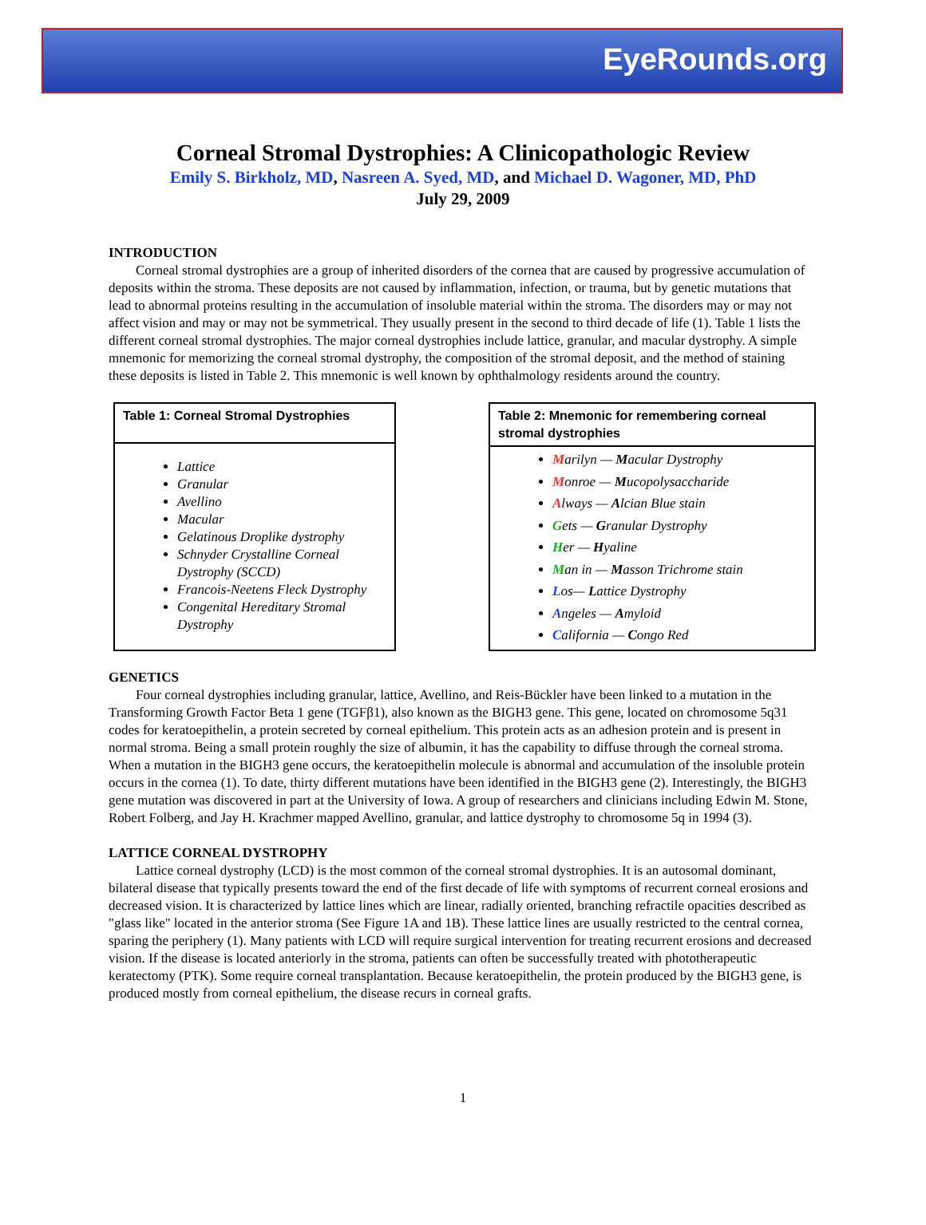EyeRounds.org
Corneal Stromal Dystrophies: A Clinicopathologic Review
Emily S. Birkholz, MD, Nasreen A. Syed, MD, and Michael D. Wagoner, MD, PhD
July 29, 2009
INTRODUCTION
Corneal stromal dystrophies are a group of inherited disorders of the cornea that are caused by progressive accumulation of deposits within the stroma. These deposits are not caused by inflammation, infection, or trauma, but by genetic mutations that lead to abnormal proteins resulting in the accumulation of insoluble material within the stroma. The disorders may or may not affect vision and may or may not be symmetrical. They usually present in the second to third decade of life (1). Table 1 lists the different corneal stromal dystrophies. The major corneal dystrophies include lattice, granular, and macular dystrophy. A simple mnemonic for memorizing the corneal stromal dystrophy, the composition of the stromal deposit, and the method of staining these deposits is listed in Table 2. This mnemonic is well known by ophthalmology residents around the country.
| Table 1: Corneal Stromal Dystrophies |
| --- |
| Lattice Granular Avellino Macular Gelatinous Droplike dystrophy Schnyder Crystalline Corneal Dystrophy (SCCD) Francois-Neetens Fleck Dystrophy Congenital Hereditary Stromal Dystrophy |
| Table 2: Mnemonic for remembering corneal stromal dystrophies |
| --- |
| M arilyn — M acular Dystrophy M onroe — M ucopolysaccharide A lways — A lcian Blue stain G ets — G ranular Dystrophy H er — H yaline M an in — M asson Trichrome stain L os— L attice Dystrophy A ngeles — A myloid C alifornia — C ongo Red |
GENETICS
Four corneal dystrophies including granular, lattice, Avellino, and Reis-Bückler have been linked to a mutation in the Transforming Growth Factor Beta 1 gene (TGFβ1), also known as the BIGH3 gene. This gene, located on chromosome 5q31 codes for keratoepithelin, a protein secreted by corneal epithelium. This protein acts as an adhesion protein and is present in normal stroma. Being a small protein roughly the size of albumin, it has the capability to diffuse through the corneal stroma. When a mutation in the BIGH3 gene occurs, the keratoepithelin molecule is abnormal and accumulation of the insoluble protein occurs in the cornea (1). To date, thirty different mutations have been identified in the BIGH3 gene (2). Interestingly, the BIGH3 gene mutation was discovered in part at the University of Iowa. A group of researchers and clinicians including Edwin M. Stone, Robert Folberg, and Jay H. Krachmer mapped Avellino, granular, and lattice dystrophy to chromosome 5q in 1994 (3).
LATTICE CORNEAL DYSTROPHY
Lattice corneal dystrophy (LCD) is the most common of the corneal stromal dystrophies. It is an autosomal dominant, bilateral disease that typically presents toward the end of the first decade of life with symptoms of recurrent corneal erosions and decreased vision. It is characterized by lattice lines which are linear, radially oriented, branching refractile opacities described as "glass like" located in the anterior stroma (See Figure 1A and 1B). These lattice lines are usually restricted to the central cornea, sparing the periphery (1). Many patients with LCD will require surgical intervention for treating recurrent erosions and decreased vision. If the disease is located anteriorly in the stroma, patients can often be successfully treated with phototherapeutic keratectomy (PTK). Some require corneal transplantation. Because keratoepithelin, the protein produced by the BIGH3 gene, is produced mostly from corneal epithelium, the disease recurs in corneal grafts.
1